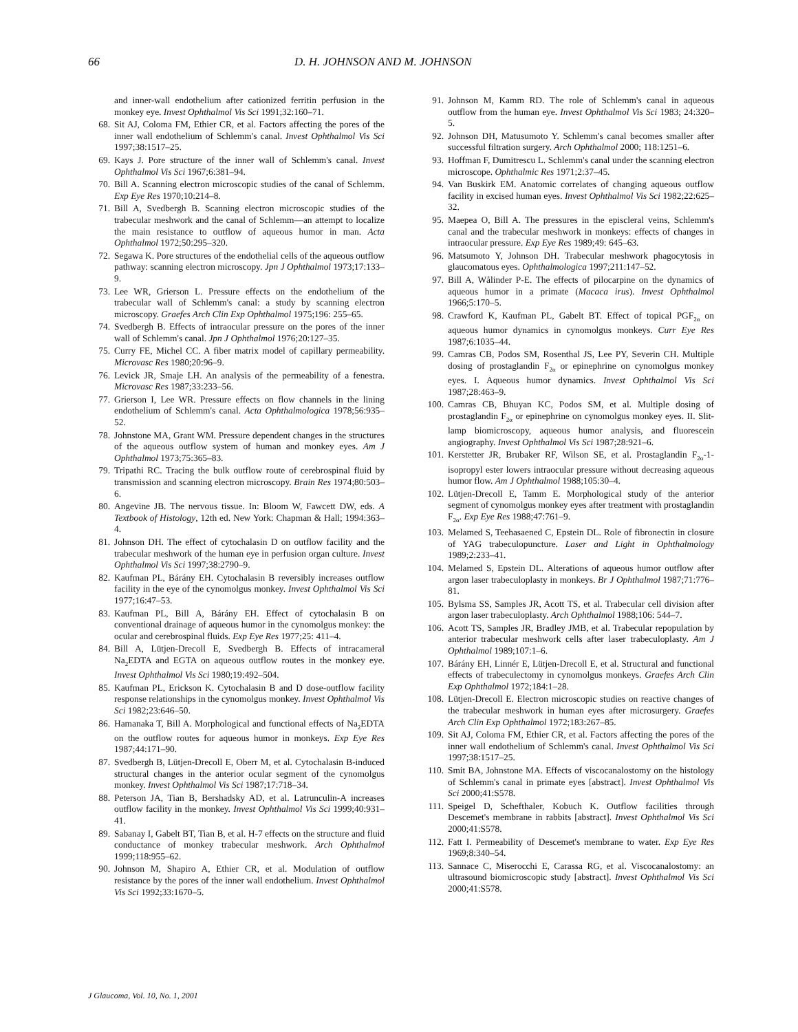66 D. H. JOHNSON AND M. JOHNSON
and inner-wall endothelium after cationized ferritin perfusion in the monkey eye. Invest Ophthalmol Vis Sci 1991;32:160–71.
68. Sit AJ, Coloma FM, Ethier CR, et al. Factors affecting the pores of the inner wall endothelium of Schlemm's canal. Invest Ophthalmol Vis Sci 1997;38:1517–25.
69. Kays J. Pore structure of the inner wall of Schlemm's canal. Invest Ophthalmol Vis Sci 1967;6:381–94.
70. Bill A. Scanning electron microscopic studies of the canal of Schlemm. Exp Eye Res 1970;10:214–8.
71. Bill A, Svedbergh B. Scanning electron microscopic studies of the trabecular meshwork and the canal of Schlemm—an attempt to localize the main resistance to outflow of aqueous humor in man. Acta Ophthalmol 1972;50:295–320.
72. Segawa K. Pore structures of the endothelial cells of the aqueous outflow pathway: scanning electron microscopy. Jpn J Ophthalmol 1973;17:133–9.
73. Lee WR, Grierson L. Pressure effects on the endothelium of the trabecular wall of Schlemm's canal: a study by scanning electron microscopy. Graefes Arch Clin Exp Ophthalmol 1975;196: 255–65.
74. Svedbergh B. Effects of intraocular pressure on the pores of the inner wall of Schlemm's canal. Jpn J Ophthalmol 1976;20:127–35.
75. Curry FE, Michel CC. A fiber matrix model of capillary permeability. Microvasc Res 1980;20:96–9.
76. Levick JR, Smaje LH. An analysis of the permeability of a fenestra. Microvasc Res 1987;33:233–56.
77. Grierson I, Lee WR. Pressure effects on flow channels in the lining endothelium of Schlemm's canal. Acta Ophthalmologica 1978;56:935–52.
78. Johnstone MA, Grant WM. Pressure dependent changes in the structures of the aqueous outflow system of human and monkey eyes. Am J Ophthalmol 1973;75:365–83.
79. Tripathi RC. Tracing the bulk outflow route of cerebrospinal fluid by transmission and scanning electron microscopy. Brain Res 1974;80:503–6.
80. Angevine JB. The nervous tissue. In: Bloom W, Fawcett DW, eds. A Textbook of Histology, 12th ed. New York: Chapman & Hall; 1994:363–4.
81. Johnson DH. The effect of cytochalasin D on outflow facility and the trabecular meshwork of the human eye in perfusion organ culture. Invest Ophthalmol Vis Sci 1997;38:2790–9.
82. Kaufman PL, Bárány EH. Cytochalasin B reversibly increases outflow facility in the eye of the cynomolgus monkey. Invest Ophthalmol Vis Sci 1977;16:47–53.
83. Kaufman PL, Bill A, Bárány EH. Effect of cytochalasin B on conventional drainage of aqueous humor in the cynomolgus monkey: the ocular and cerebrospinal fluids. Exp Eye Res 1977;25: 411–4.
84. Bill A, Lütjen-Drecoll E, Svedbergh B. Effects of intracameral Na<sub>2</sub>EDTA and EGTA on aqueous outflow routes in the monkey eye. Invest Ophthalmol Vis Sci 1980;19:492–504.
85. Kaufman PL, Erickson K. Cytochalasin B and D dose-outflow facility response relationships in the cynomolgus monkey. Invest Ophthalmol Vis Sci 1982;23:646–50.
86. Hamanaka T, Bill A. Morphological and functional effects of Na<sub>2</sub>EDTA on the outflow routes for aqueous humor in monkeys. Exp Eye Res 1987;44:171–90.
87. Svedbergh B, Lütjen-Drecoll E, Oberr M, et al. Cytochalasin B-induced structural changes in the anterior ocular segment of the cynomolgus monkey. Invest Ophthalmol Vis Sci 1987;17:718–34.
88. Peterson JA, Tian B, Bershadsky AD, et al. Latrunculin-A increases outflow facility in the monkey. Invest Ophthalmol Vis Sci 1999;40:931–41.
89. Sabanay I, Gabelt BT, Tian B, et al. H-7 effects on the structure and fluid conductance of monkey trabecular meshwork. Arch Ophthalmol 1999;118:955–62.
90. Johnson M, Shapiro A, Ethier CR, et al. Modulation of outflow resistance by the pores of the inner wall endothelium. Invest Ophthalmol Vis Sci 1992;33:1670–5.
91. Johnson M, Kamm RD. The role of Schlemm's canal in aqueous outflow from the human eye. Invest Ophthalmol Vis Sci 1983; 24:320–5.
92. Johnson DH, Matusumoto Y. Schlemm's canal becomes smaller after successful filtration surgery. Arch Ophthalmol 2000; 118:1251–6.
93. Hoffman F, Dumitrescu L. Schlemm's canal under the scanning electron microscope. Ophthalmic Res 1971;2:37–45.
94. Van Buskirk EM. Anatomic correlates of changing aqueous outflow facility in excised human eyes. Invest Ophthalmol Vis Sci 1982;22:625–32.
95. Maepea O, Bill A. The pressures in the episcleral veins, Schlemm's canal and the trabecular meshwork in monkeys: effects of changes in intraocular pressure. Exp Eye Res 1989;49: 645–63.
96. Matsumoto Y, Johnson DH. Trabecular meshwork phagocytosis in glaucomatous eyes. Ophthalmologica 1997;211:147–52.
97. Bill A, Wålinder P-E. The effects of pilocarpine on the dynamics of aqueous humor in a primate (Macaca irus). Invest Ophthalmol 1966;5:170–5.
98. Crawford K, Kaufman PL, Gabelt BT. Effect of topical PGF<sub>2α</sub> on aqueous humor dynamics in cynomolgus monkeys. Curr Eye Res 1987;6:1035–44.
99. Camras CB, Podos SM, Rosenthal JS, Lee PY, Severin CH. Multiple dosing of prostaglandin F<sub>2α</sub> or epinephrine on cynomolgus monkey eyes. I. Aqueous humor dynamics. Invest Ophthalmol Vis Sci 1987;28:463–9.
100. Camras CB, Bhuyan KC, Podos SM, et al. Multiple dosing of prostaglandin F<sub>2α</sub> or epinephrine on cynomolgus monkey eyes. II. Slit-lamp biomicroscopy, aqueous humor analysis, and fluorescein angiography. Invest Ophthalmol Vis Sci 1987;28:921–6.
101. Kerstetter JR, Brubaker RF, Wilson SE, et al. Prostaglandin F<sub>2α</sub>-1-isopropyl ester lowers intraocular pressure without decreasing aqueous humor flow. Am J Ophthalmol 1988;105:30–4.
102. Lütjen-Drecoll E, Tamm E. Morphological study of the anterior segment of cynomolgus monkey eyes after treatment with prostaglandin F<sub>2α</sub>. Exp Eye Res 1988;47:761–9.
103. Melamed S, Teehasaened C, Epstein DL. Role of fibronectin in closure of YAG trabeculopuncture. Laser and Light in Ophthalmology 1989;2:233–41.
104. Melamed S, Epstein DL. Alterations of aqueous humor outflow after argon laser trabeculoplasty in monkeys. Br J Ophthalmol 1987;71:776–81.
105. Bylsma SS, Samples JR, Acott TS, et al. Trabecular cell division after argon laser trabeculoplasty. Arch Ophthalmol 1988;106: 544–7.
106. Acott TS, Samples JR, Bradley JMB, et al. Trabecular repopulation by anterior trabecular meshwork cells after laser trabeculoplasty. Am J Ophthalmol 1989;107:1–6.
107. Bárány EH, Linnér E, Lütjen-Drecoll E, et al. Structural and functional effects of trabeculectomy in cynomolgus monkeys. Graefes Arch Clin Exp Ophthalmol 1972;184:1–28.
108. Lütjen-Drecoll E. Electron microscopic studies on reactive changes of the trabecular meshwork in human eyes after microsurgery. Graefes Arch Clin Exp Ophthalmol 1972;183:267–85.
109. Sit AJ, Coloma FM, Ethier CR, et al. Factors affecting the pores of the inner wall endothelium of Schlemm's canal. Invest Ophthalmol Vis Sci 1997;38:1517–25.
110. Smit BA, Johnstone MA. Effects of viscocanalostomy on the histology of Schlemm's canal in primate eyes [abstract]. Invest Ophthalmol Vis Sci 2000;41:S578.
111. Speigel D, Schefthaler, Kobuch K. Outflow facilities through Descemet's membrane in rabbits [abstract]. Invest Ophthalmol Vis Sci 2000;41:S578.
112. Fatt I. Permeability of Descemet's membrane to water. Exp Eye Res 1969;8:340–54.
113. Sannace C, Miserocchi E, Carassa RG, et al. Viscocanalostomy: an ultrasound biomicroscopic study [abstract]. Invest Ophthalmol Vis Sci 2000;41:S578.
J Glaucoma, Vol. 10, No. 1, 2001